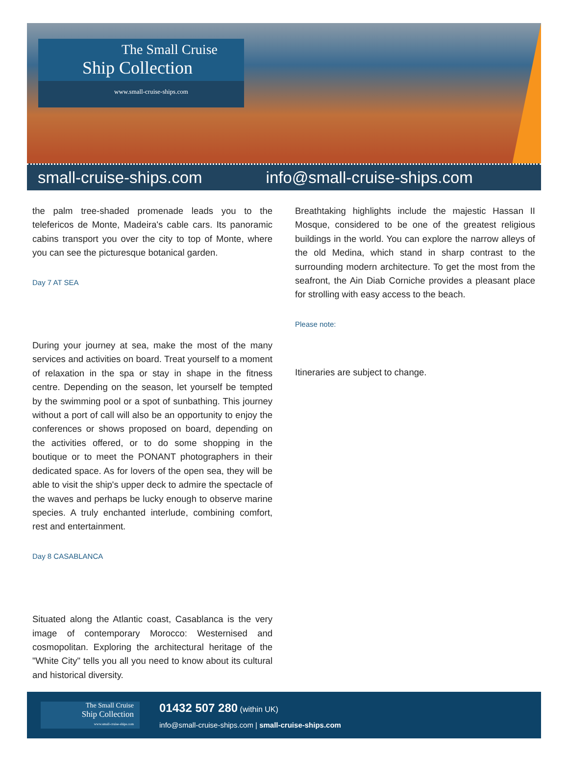The Small Cruise
Ship Collection
www.small-cruise-ships.com
small-cruise-ships.com info@small-cruise-ships.com
the palm tree-shaded promenade leads you to the telefericos de Monte, Madeira's cable cars. Its panoramic cabins transport you over the city to top of Monte, where you can see the picturesque botanical garden.
Day 7 AT SEA
During your journey at sea, make the most of the many services and activities on board. Treat yourself to a moment of relaxation in the spa or stay in shape in the fitness centre. Depending on the season, let yourself be tempted by the swimming pool or a spot of sunbathing. This journey without a port of call will also be an opportunity to enjoy the conferences or shows proposed on board, depending on the activities offered, or to do some shopping in the boutique or to meet the PONANT photographers in their dedicated space. As for lovers of the open sea, they will be able to visit the ship's upper deck to admire the spectacle of the waves and perhaps be lucky enough to observe marine species. A truly enchanted interlude, combining comfort, rest and entertainment.
Day 8 CASABLANCA
Situated along the Atlantic coast, Casablanca is the very image of contemporary Morocco: Westernised and cosmopolitan. Exploring the architectural heritage of the "White City" tells you all you need to know about its cultural and historical diversity.
Breathtaking highlights include the majestic Hassan II Mosque, considered to be one of the greatest religious buildings in the world. You can explore the narrow alleys of the old Medina, which stand in sharp contrast to the surrounding modern architecture. To get the most from the seafront, the Ain Diab Corniche provides a pleasant place for strolling with easy access to the beach.
Please note:
Itineraries are subject to change.
The Small Cruise
Ship Collection
www.small-cruise-ships.com
01432 507 280 (within UK)
info@small-cruise-ships.com | small-cruise-ships.com